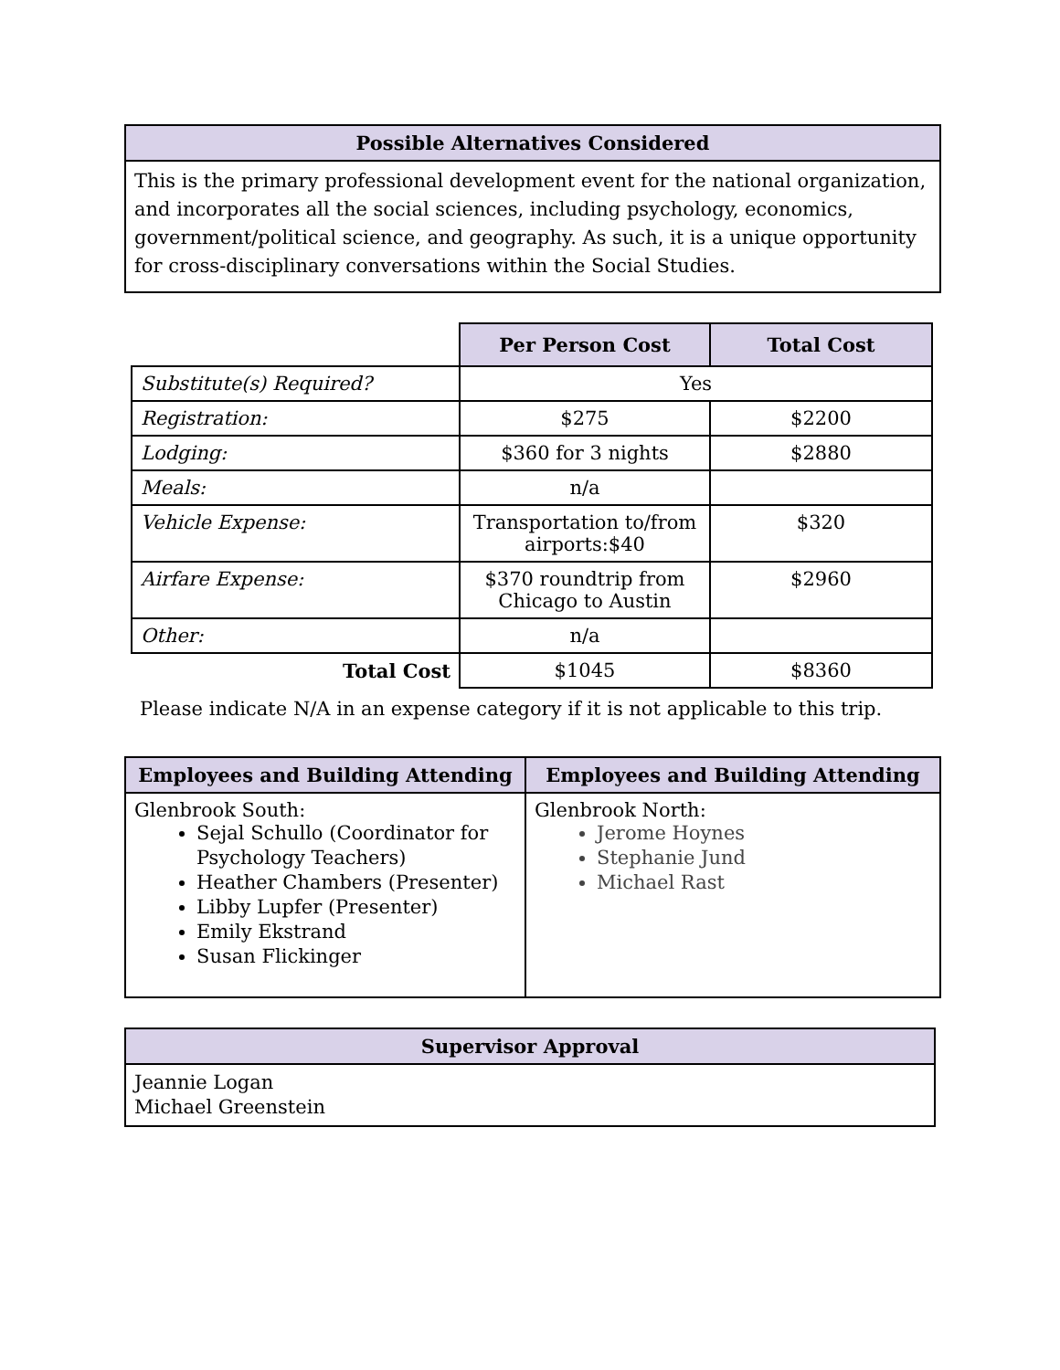| Possible Alternatives Considered |
| --- |
| This is the primary professional development event for the national organization, and incorporates all the social sciences, including psychology, economics, government/political science, and geography. As such, it is a unique opportunity for cross-disciplinary conversations within the Social Studies. |
| | Per Person Cost | Total Cost |
| Substitute(s) Required? | Yes | |
| Registration: | $275 | $2200 |
| Lodging: | $360 for 3 nights | $2880 |
| Meals: | n/a | |
| Vehicle Expense: | Transportation to/from airports:$40 | $320 |
| Airfare Expense: | $370 roundtrip from Chicago to Austin | $2960 |
| Other: | n/a | |
| Total Cost | $1045 | $8360 |
Please indicate N/A in an expense category if it is not applicable to this trip.
| Employees and Building Attending | Employees and Building Attending |
| --- | --- |
| Glenbrook South: Sejal Schullo (Coordinator for Psychology Teachers) Heather Chambers (Presenter) Libby Lupfer (Presenter) Emily Ekstrand Susan Flickinger | Glenbrook North: Jerome Hoynes Stephanie Jund Michael Rast |
| Supervisor Approval |
| --- |
| Jeannie Logan Michael Greenstein |